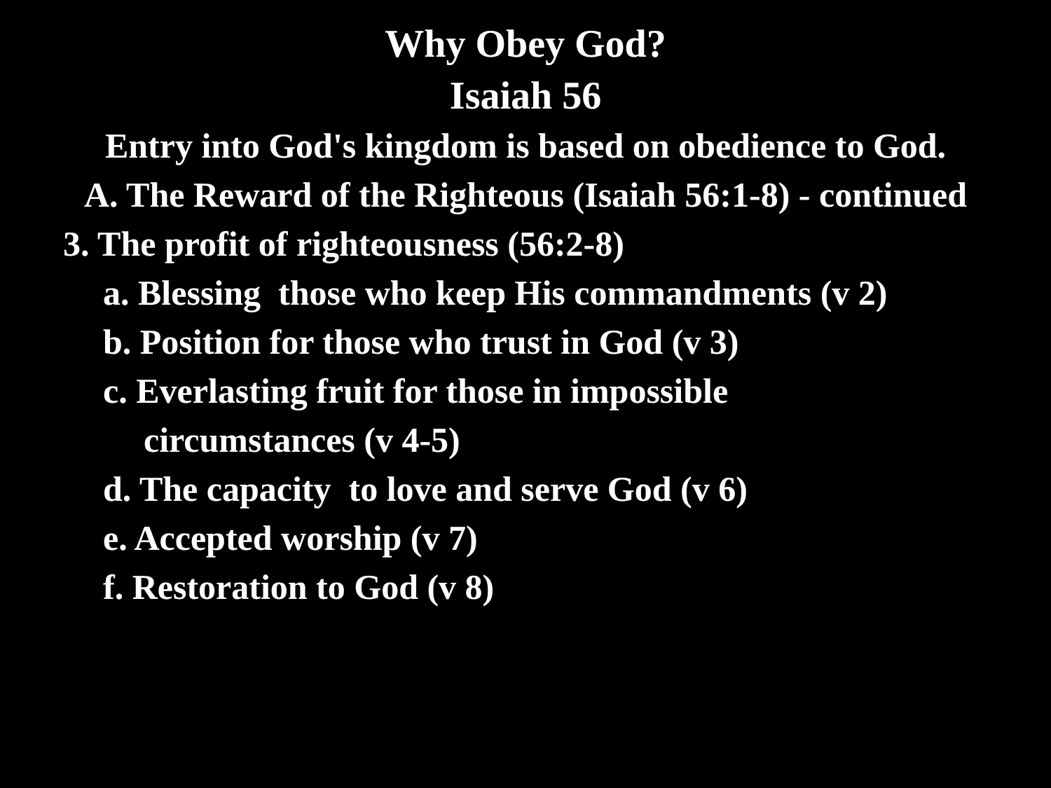Why Obey God?
Isaiah 56
Entry into God's kingdom is based on obedience to God.
A. The Reward of the Righteous (Isaiah 56:1-8) - continued
3. The profit of righteousness (56:2-8)
a. Blessing those who keep His commandments (v 2)
b. Position for those who trust in God (v 3)
c. Everlasting fruit for those in impossible
circumstances (v 4-5)
d. The capacity to love and serve God (v 6)
e. Accepted worship (v 7)
f. Restoration to God (v 8)